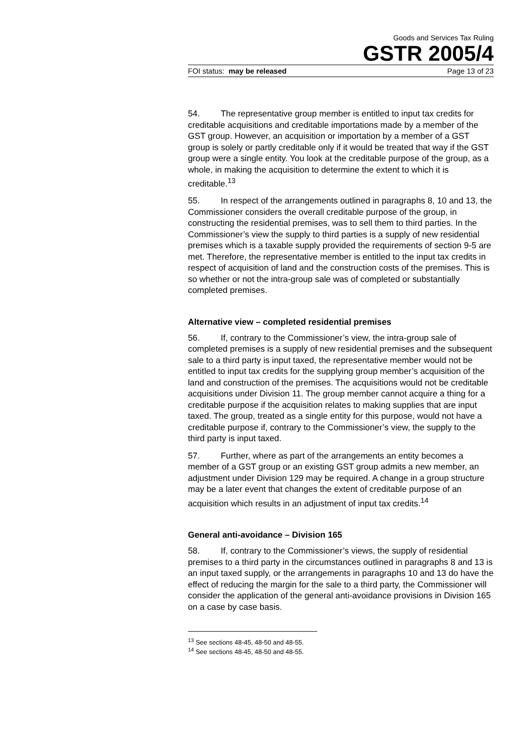Goods and Services Tax Ruling
GSTR 2005/4
FOI status: may be released Page 13 of 23
54. The representative group member is entitled to input tax credits for creditable acquisitions and creditable importations made by a member of the GST group. However, an acquisition or importation by a member of a GST group is solely or partly creditable only if it would be treated that way if the GST group were a single entity. You look at the creditable purpose of the group, as a whole, in making the acquisition to determine the extent to which it is creditable.<sup>13</sup>
55. In respect of the arrangements outlined in paragraphs 8, 10 and 13, the Commissioner considers the overall creditable purpose of the group, in constructing the residential premises, was to sell them to third parties. In the Commissioner’s view the supply to third parties is a supply of new residential premises which is a taxable supply provided the requirements of section 9-5 are met. Therefore, the representative member is entitled to the input tax credits in respect of acquisition of land and the construction costs of the premises. This is so whether or not the intra-group sale was of completed or substantially completed premises.
Alternative view – completed residential premises
56. If, contrary to the Commissioner’s view, the intra-group sale of completed premises is a supply of new residential premises and the subsequent sale to a third party is input taxed, the representative member would not be entitled to input tax credits for the supplying group member’s acquisition of the land and construction of the premises. The acquisitions would not be creditable acquisitions under Division 11. The group member cannot acquire a thing for a creditable purpose if the acquisition relates to making supplies that are input taxed. The group, treated as a single entity for this purpose, would not have a creditable purpose if, contrary to the Commissioner’s view, the supply to the third party is input taxed.
57. Further, where as part of the arrangements an entity becomes a member of a GST group or an existing GST group admits a new member, an adjustment under Division 129 may be required. A change in a group structure may be a later event that changes the extent of creditable purpose of an acquisition which results in an adjustment of input tax credits.<sup>14</sup>
General anti-avoidance – Division 165
58. If, contrary to the Commissioner’s views, the supply of residential premises to a third party in the circumstances outlined in paragraphs 8 and 13 is an input taxed supply, or the arrangements in paragraphs 10 and 13 do have the effect of reducing the margin for the sale to a third party, the Commissioner will consider the application of the general anti-avoidance provisions in Division 165 on a case by case basis.
<sup>13</sup> See sections 48-45, 48-50 and 48-55.
<sup>14</sup> See sections 48-45, 48-50 and 48-55.